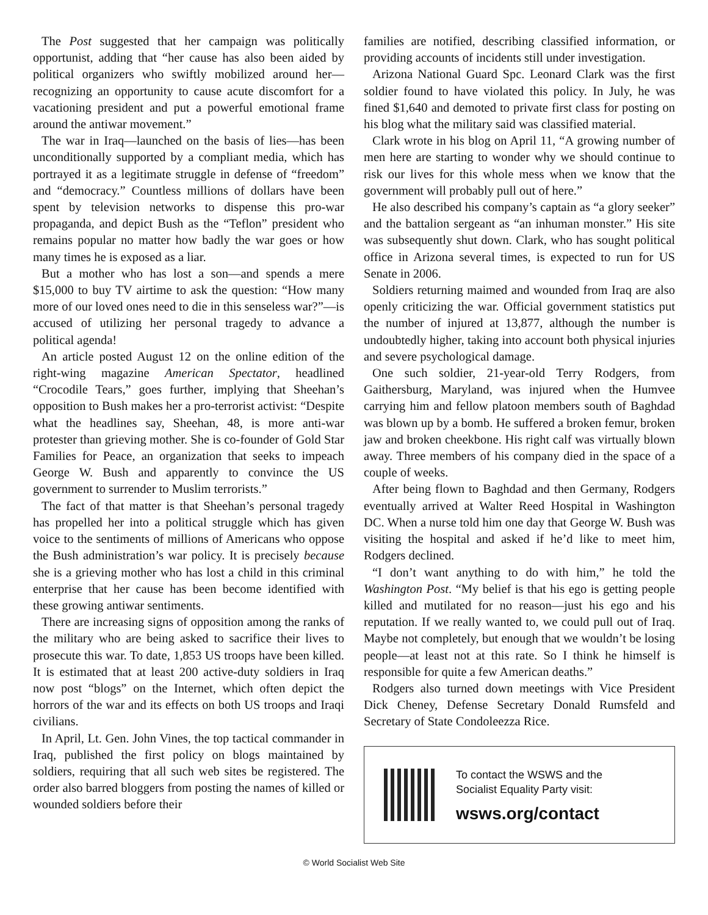The Post suggested that her campaign was politically opportunist, adding that “her cause has also been aided by political organizers who swiftly mobilized around her—recognizing an opportunity to cause acute discomfort for a vacationing president and put a powerful emotional frame around the antiwar movement.”
The war in Iraq—launched on the basis of lies—has been unconditionally supported by a compliant media, which has portrayed it as a legitimate struggle in defense of “freedom” and “democracy.” Countless millions of dollars have been spent by television networks to dispense this pro-war propaganda, and depict Bush as the “Teflon” president who remains popular no matter how badly the war goes or how many times he is exposed as a liar.
But a mother who has lost a son—and spends a mere $15,000 to buy TV airtime to ask the question: “How many more of our loved ones need to die in this senseless war?”—is accused of utilizing her personal tragedy to advance a political agenda!
An article posted August 12 on the online edition of the right-wing magazine American Spectator, headlined “Crocodile Tears,” goes further, implying that Sheehan’s opposition to Bush makes her a pro-terrorist activist: “Despite what the headlines say, Sheehan, 48, is more anti-war protester than grieving mother. She is co-founder of Gold Star Families for Peace, an organization that seeks to impeach George W. Bush and apparently to convince the US government to surrender to Muslim terrorists.”
The fact of that matter is that Sheehan’s personal tragedy has propelled her into a political struggle which has given voice to the sentiments of millions of Americans who oppose the Bush administration’s war policy. It is precisely because she is a grieving mother who has lost a child in this criminal enterprise that her cause has been become identified with these growing antiwar sentiments.
There are increasing signs of opposition among the ranks of the military who are being asked to sacrifice their lives to prosecute this war. To date, 1,853 US troops have been killed. It is estimated that at least 200 active-duty soldiers in Iraq now post “blogs” on the Internet, which often depict the horrors of the war and its effects on both US troops and Iraqi civilians.
In April, Lt. Gen. John Vines, the top tactical commander in Iraq, published the first policy on blogs maintained by soldiers, requiring that all such web sites be registered. The order also barred bloggers from posting the names of killed or wounded soldiers before their
families are notified, describing classified information, or providing accounts of incidents still under investigation.
Arizona National Guard Spc. Leonard Clark was the first soldier found to have violated this policy. In July, he was fined $1,640 and demoted to private first class for posting on his blog what the military said was classified material.
Clark wrote in his blog on April 11, “A growing number of men here are starting to wonder why we should continue to risk our lives for this whole mess when we know that the government will probably pull out of here.”
He also described his company’s captain as “a glory seeker” and the battalion sergeant as “an inhuman monster.” His site was subsequently shut down. Clark, who has sought political office in Arizona several times, is expected to run for US Senate in 2006.
Soldiers returning maimed and wounded from Iraq are also openly criticizing the war. Official government statistics put the number of injured at 13,877, although the number is undoubtedly higher, taking into account both physical injuries and severe psychological damage.
One such soldier, 21-year-old Terry Rodgers, from Gaithersburg, Maryland, was injured when the Humvee carrying him and fellow platoon members south of Baghdad was blown up by a bomb. He suffered a broken femur, broken jaw and broken cheekbone. His right calf was virtually blown away. Three members of his company died in the space of a couple of weeks.
After being flown to Baghdad and then Germany, Rodgers eventually arrived at Walter Reed Hospital in Washington DC. When a nurse told him one day that George W. Bush was visiting the hospital and asked if he’d like to meet him, Rodgers declined.
“I don’t want anything to do with him,” he told the Washington Post. “My belief is that his ego is getting people killed and mutilated for no reason—just his ego and his reputation. If we really wanted to, we could pull out of Iraq. Maybe not completely, but enough that we wouldn’t be losing people—at least not at this rate. So I think he himself is responsible for quite a few American deaths.”
Rodgers also turned down meetings with Vice President Dick Cheney, Defense Secretary Donald Rumsfeld and Secretary of State Condoleezza Rice.
To contact the WSWS and the
Socialist Equality Party visit:
wsws.org/contact
© World Socialist Web Site